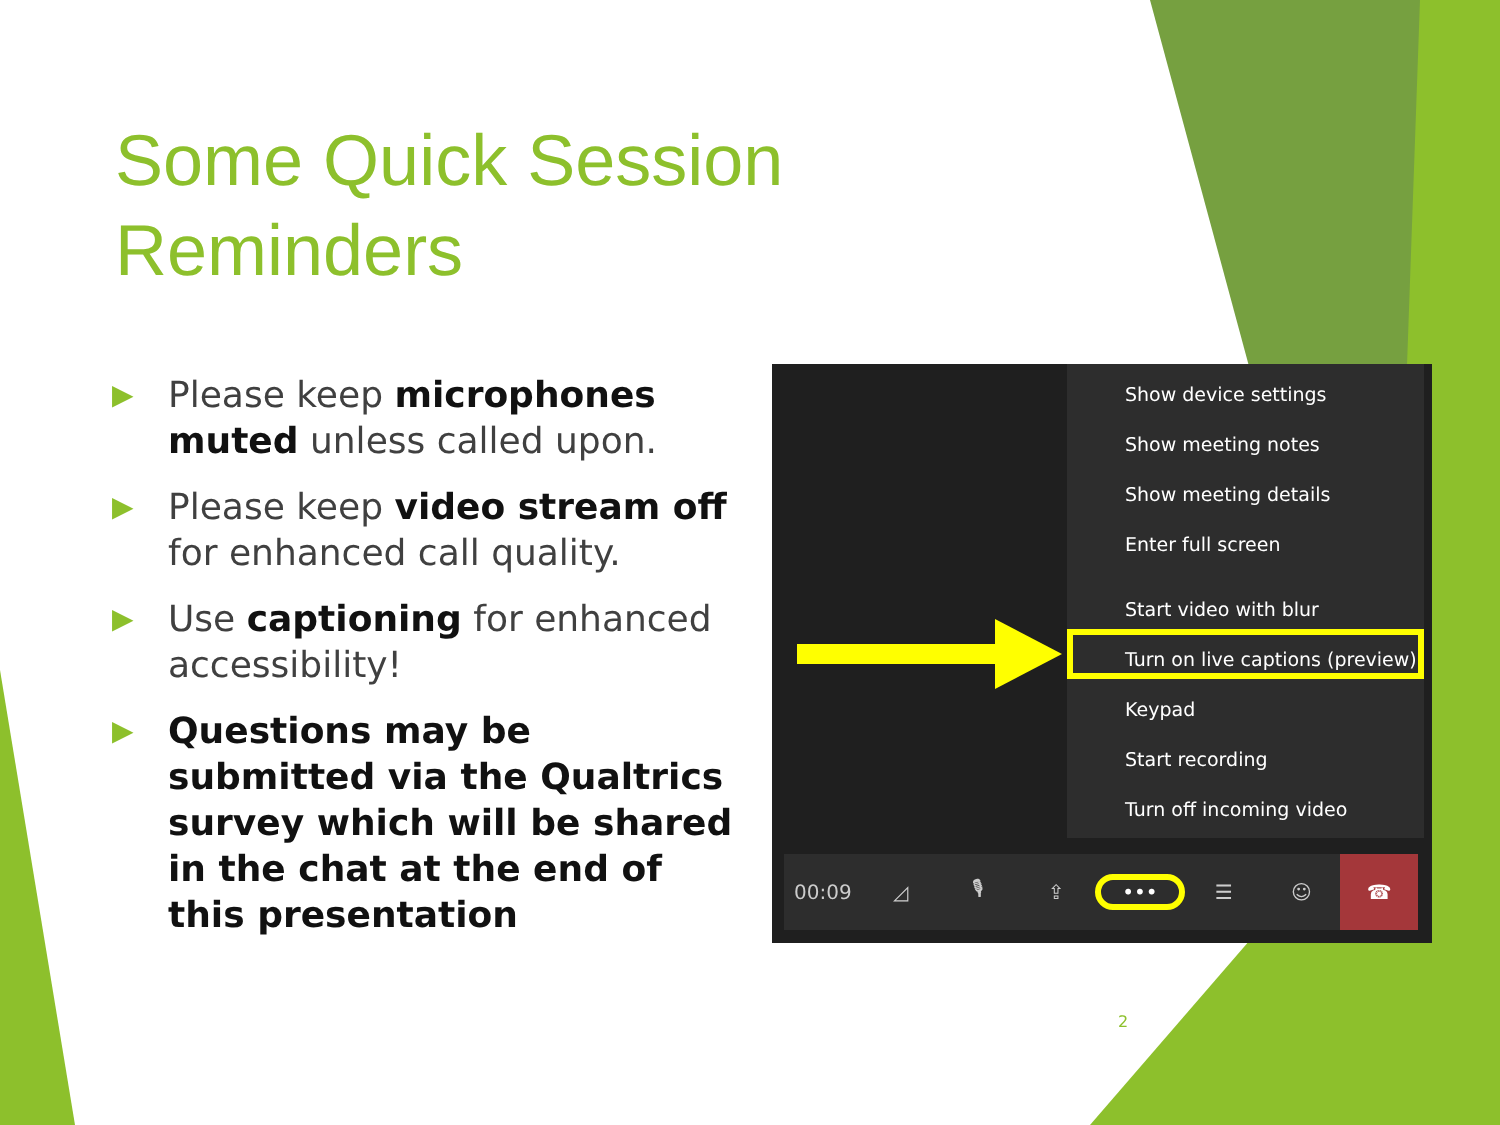Some Quick Session
Reminders
▶ Please keep microphones muted unless called upon.
▶ Please keep video stream off for enhanced call quality.
▶ Use captioning for enhanced accessibility!
▶ Questions may be submitted via the Qualtrics survey which will be shared in the chat at the end of this presentation
Show device settings
Show meeting notes
Show meeting details
Enter full screen
Start video with blur
Turn on live captions (preview)
Keypad
Start recording
Turn off incoming video
00:09 ◿ 🎙 ⇪ ••• ☰ ☺ ☎
2